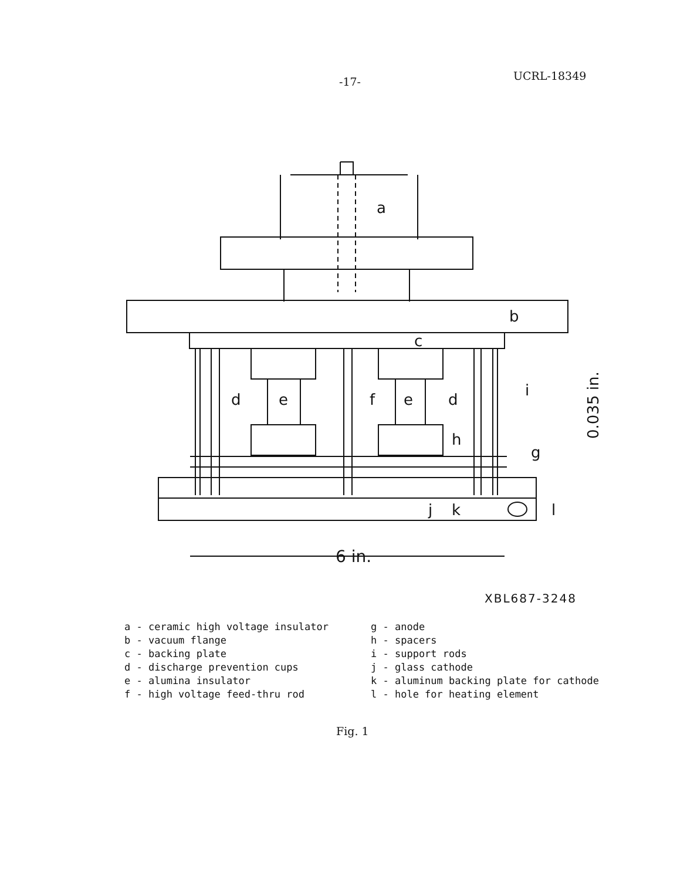-17- UCRL-18349
a
b
c
d
d
e
e
f
g
h
i
j
k
l
6 in.
0.035 in.
XBL687-3248
a - ceramic high voltage insulator
b - vacuum flange
c - backing plate
d - discharge prevention cups
e - alumina insulator
f - high voltage feed-thru rod
g - anode
h - spacers
i - support rods
j - glass cathode
k - aluminum backing plate for cathode
l - hole for heating element
Fig. 1